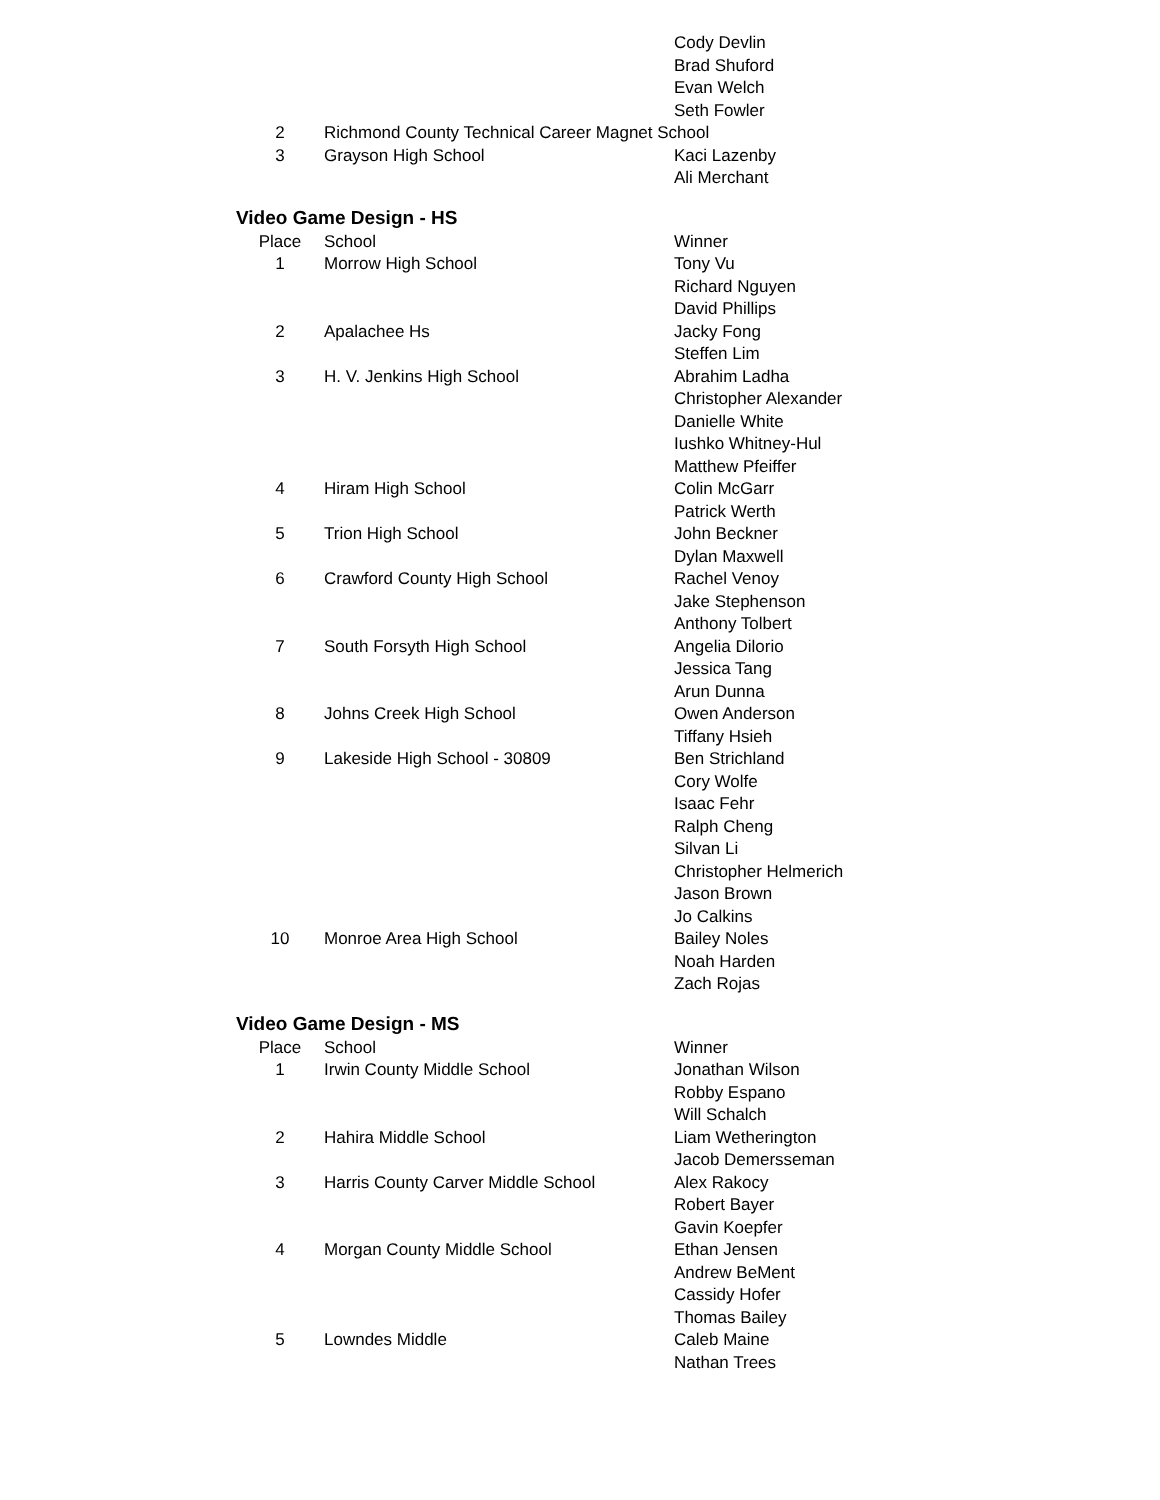| | | Cody Devlin |
| | | Brad Shuford |
| | | Evan Welch |
| | | Seth Fowler |
| 2 | Richmond County Technical Career Magnet School | |
| 3 | Grayson High School | Kaci Lazenby |
| | | Ali Merchant |
Video Game Design - HS
| Place | School | Winner |
| --- | --- | --- |
| 1 | Morrow High School | Tony Vu |
| | | Richard Nguyen |
| | | David Phillips |
| 2 | Apalachee Hs | Jacky Fong |
| | | Steffen Lim |
| 3 | H. V. Jenkins High School | Abrahim Ladha |
| | | Christopher Alexander |
| | | Danielle White |
| | | Iushko Whitney-Hul |
| | | Matthew Pfeiffer |
| 4 | Hiram High School | Colin McGarr |
| | | Patrick Werth |
| 5 | Trion High School | John Beckner |
| | | Dylan Maxwell |
| 6 | Crawford County High School | Rachel Venoy |
| | | Jake Stephenson |
| | | Anthony Tolbert |
| 7 | South Forsyth High School | Angelia Dilorio |
| | | Jessica Tang |
| | | Arun Dunna |
| 8 | Johns Creek High School | Owen Anderson |
| | | Tiffany Hsieh |
| 9 | Lakeside High School - 30809 | Ben Strichland |
| | | Cory Wolfe |
| | | Isaac Fehr |
| | | Ralph Cheng |
| | | Silvan Li |
| | | Christopher Helmerich |
| | | Jason Brown |
| | | Jo Calkins |
| 10 | Monroe Area High School | Bailey Noles |
| | | Noah Harden |
| | | Zach Rojas |
Video Game Design - MS
| Place | School | Winner |
| --- | --- | --- |
| 1 | Irwin County Middle School | Jonathan Wilson |
| | | Robby Espano |
| | | Will Schalch |
| 2 | Hahira Middle School | Liam Wetherington |
| | | Jacob Demersseman |
| 3 | Harris County Carver Middle School | Alex Rakocy |
| | | Robert Bayer |
| | | Gavin Koepfer |
| 4 | Morgan County Middle School | Ethan Jensen |
| | | Andrew BeMent |
| | | Cassidy Hofer |
| | | Thomas Bailey |
| 5 | Lowndes Middle | Caleb Maine |
| | | Nathan Trees |